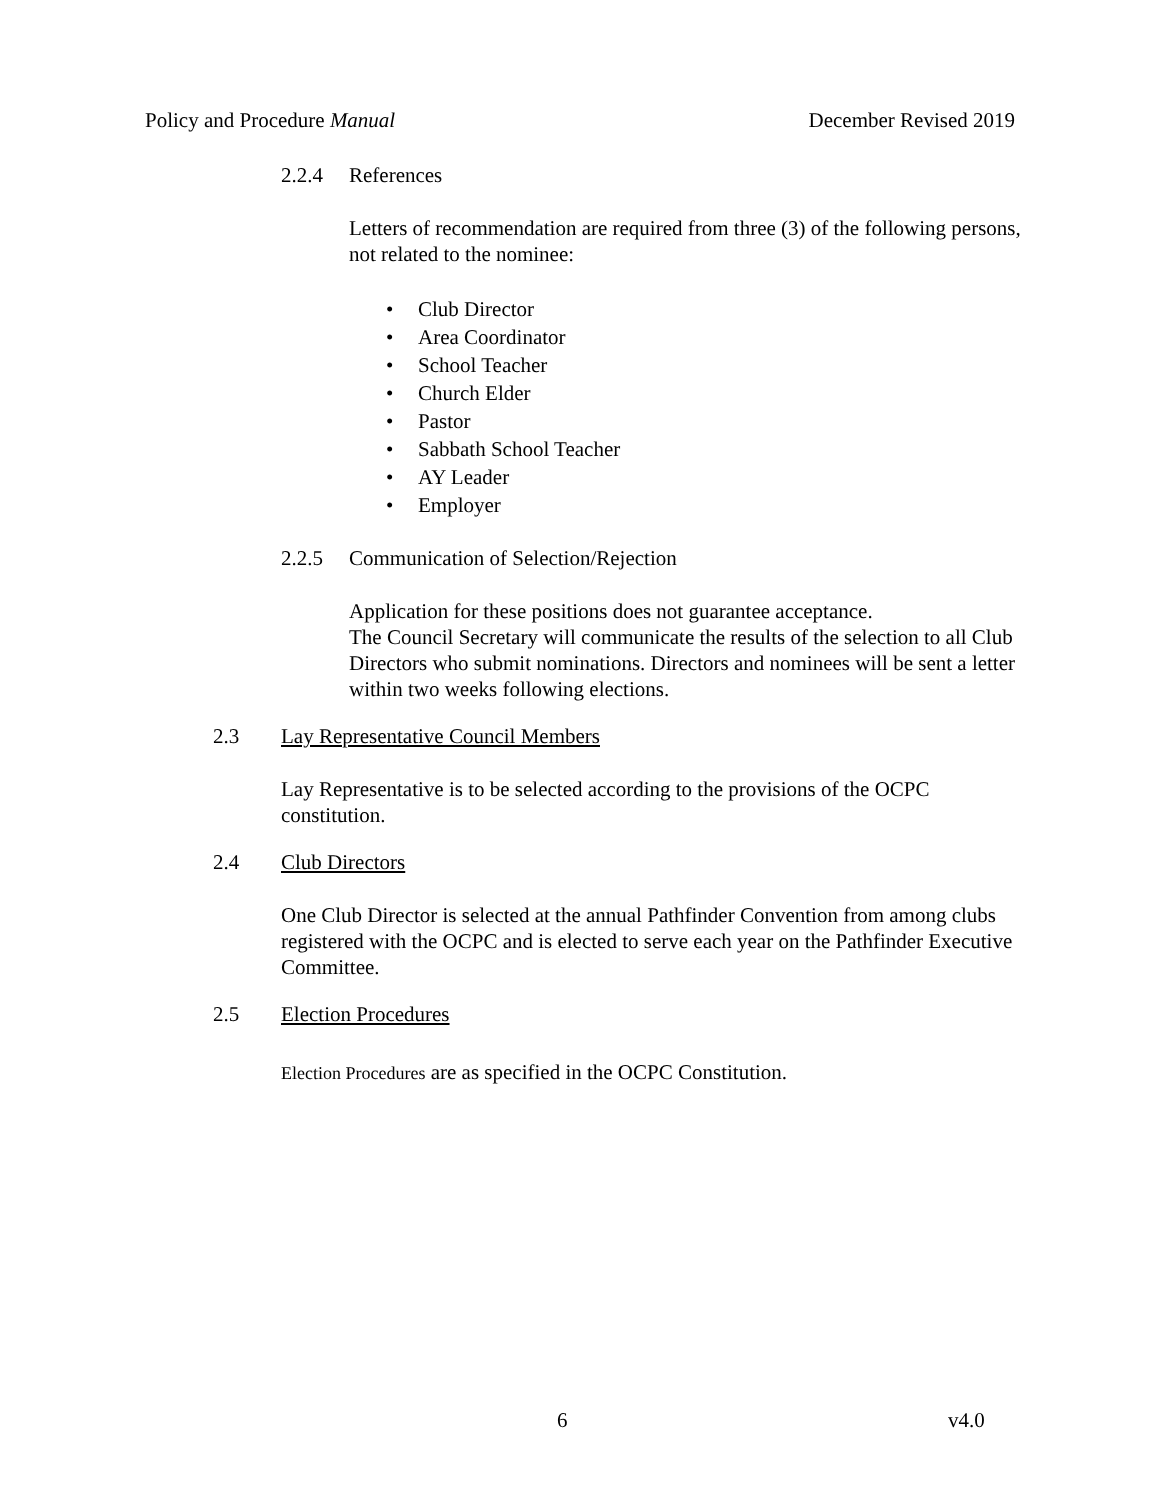Policy and Procedure Manual December Revised 2019
2.2.4 References
Letters of recommendation are required from three (3) of the following persons, not related to the nominee:
• Club Director
• Area Coordinator
• School Teacher
• Church Elder
• Pastor
• Sabbath School Teacher
• AY Leader
• Employer
2.2.5 Communication of Selection/Rejection
Application for these positions does not guarantee acceptance.
The Council Secretary will communicate the results of the selection to all Club Directors who submit nominations. Directors and nominees will be sent a letter within two weeks following elections.
2.3 Lay Representative Council Members
Lay Representative is to be selected according to the provisions of the OCPC constitution.
2.4 Club Directors
One Club Director is selected at the annual Pathfinder Convention from among clubs registered with the OCPC and is elected to serve each year on the Pathfinder Executive Committee.
2.5 Election Procedures
Election Procedures are as specified in the OCPC Constitution.
6 v4.0